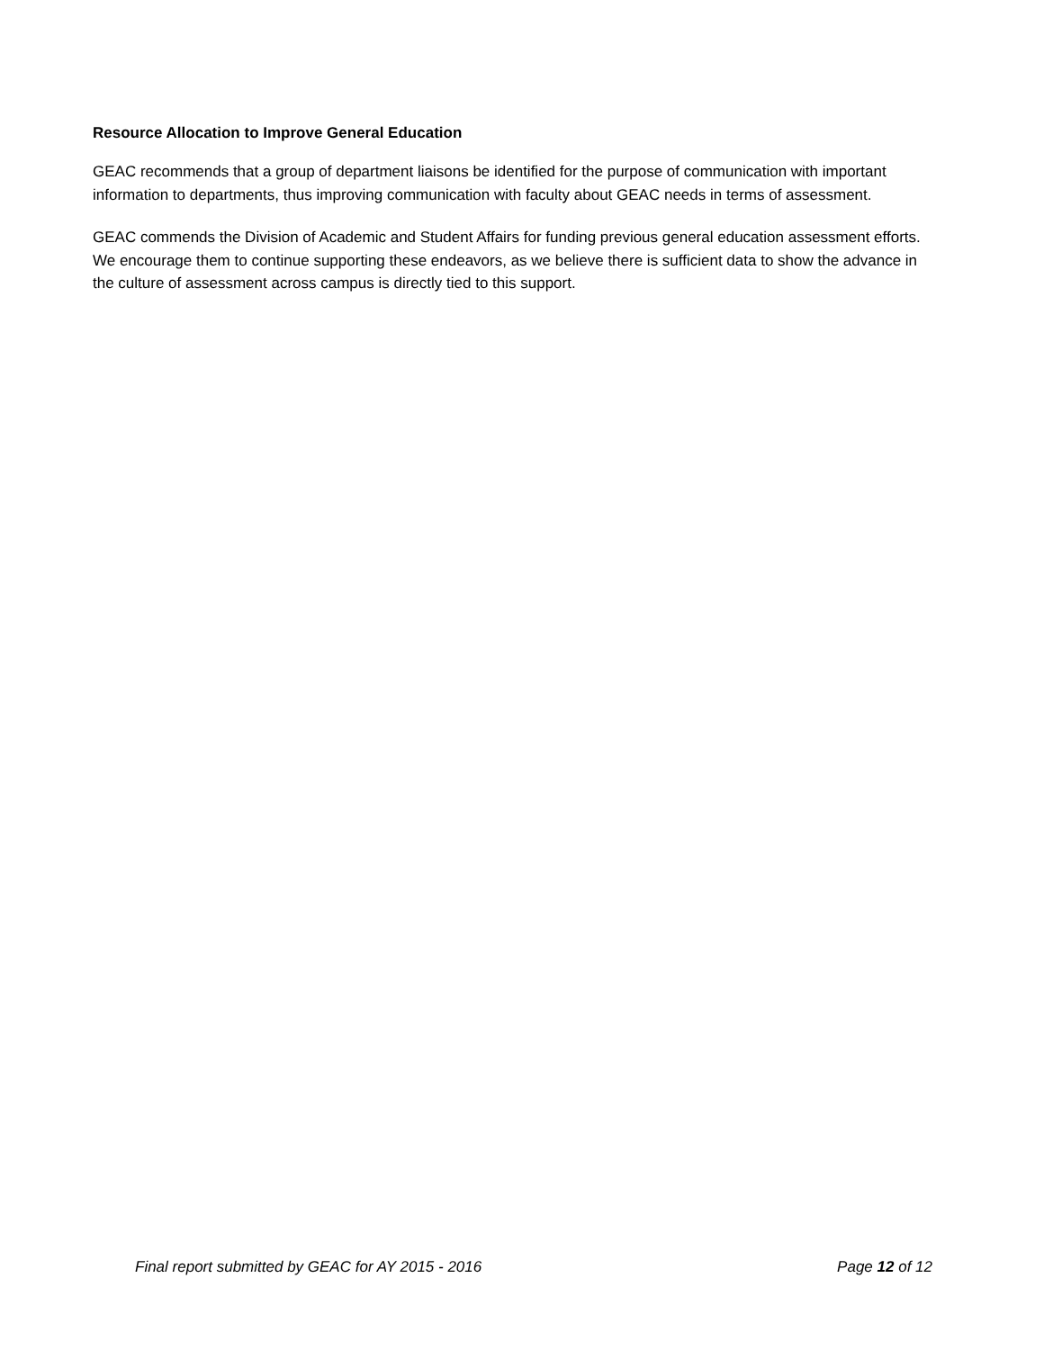Resource Allocation to Improve General Education
GEAC recommends that a group of department liaisons be identified for the purpose of communication with important information to departments, thus improving communication with faculty about GEAC needs in terms of assessment.
GEAC commends the Division of Academic and Student Affairs for funding previous general education assessment efforts. We encourage them to continue supporting these endeavors, as we believe there is sufficient data to show the advance in the culture of assessment across campus is directly tied to this support.
Final report submitted by GEAC for AY 2015 - 2016 Page 12 of 12